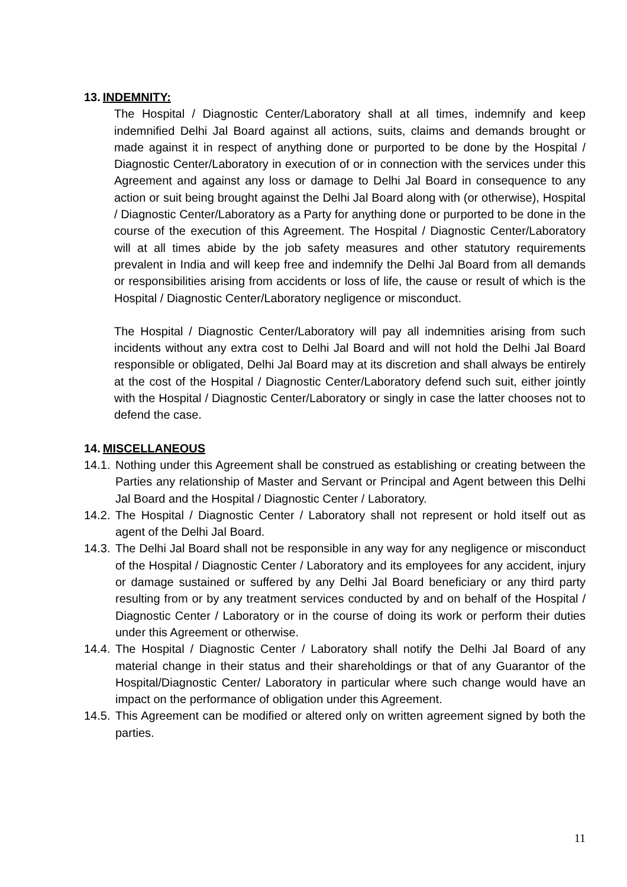13. INDEMNITY:
The Hospital / Diagnostic Center/Laboratory shall at all times, indemnify and keep indemnified Delhi Jal Board against all actions, suits, claims and demands brought or made against it in respect of anything done or purported to be done by the Hospital / Diagnostic Center/Laboratory in execution of or in connection with the services under this Agreement and against any loss or damage to Delhi Jal Board in consequence to any action or suit being brought against the Delhi Jal Board along with (or otherwise), Hospital / Diagnostic Center/Laboratory as a Party for anything done or purported to be done in the course of the execution of this Agreement. The Hospital / Diagnostic Center/Laboratory will at all times abide by the job safety measures and other statutory requirements prevalent in India and will keep free and indemnify the Delhi Jal Board from all demands or responsibilities arising from accidents or loss of life, the cause or result of which is the Hospital / Diagnostic Center/Laboratory negligence or misconduct.
The Hospital / Diagnostic Center/Laboratory will pay all indemnities arising from such incidents without any extra cost to Delhi Jal Board and will not hold the Delhi Jal Board responsible or obligated, Delhi Jal Board may at its discretion and shall always be entirely at the cost of the Hospital / Diagnostic Center/Laboratory defend such suit, either jointly with the Hospital / Diagnostic Center/Laboratory or singly in case the latter chooses not to defend the case.
14. MISCELLANEOUS
14.1. Nothing under this Agreement shall be construed as establishing or creating between the Parties any relationship of Master and Servant or Principal and Agent between this Delhi Jal Board and the Hospital / Diagnostic Center / Laboratory.
14.2. The Hospital / Diagnostic Center / Laboratory shall not represent or hold itself out as agent of the Delhi Jal Board.
14.3. The Delhi Jal Board shall not be responsible in any way for any negligence or misconduct of the Hospital / Diagnostic Center / Laboratory and its employees for any accident, injury or damage sustained or suffered by any Delhi Jal Board beneficiary or any third party resulting from or by any treatment services conducted by and on behalf of the Hospital / Diagnostic Center / Laboratory or in the course of doing its work or perform their duties under this Agreement or otherwise.
14.4. The Hospital / Diagnostic Center / Laboratory shall notify the Delhi Jal Board of any material change in their status and their shareholdings or that of any Guarantor of the Hospital/Diagnostic Center/ Laboratory in particular where such change would have an impact on the performance of obligation under this Agreement.
14.5. This Agreement can be modified or altered only on written agreement signed by both the parties.
11